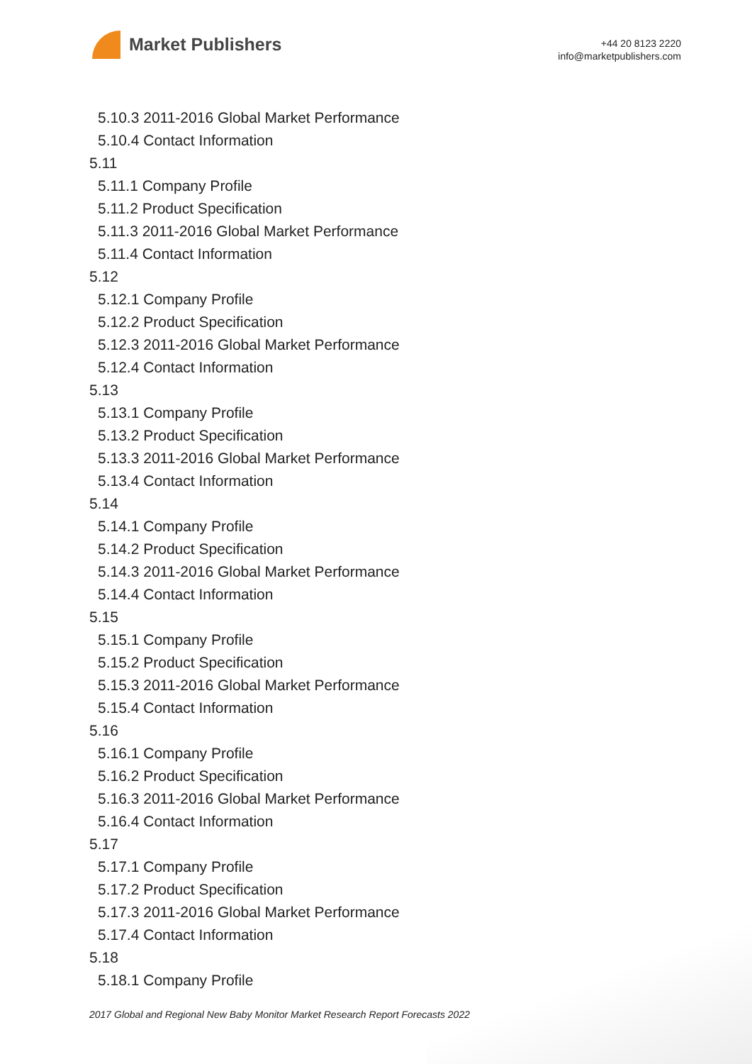Market Publishers
+44 20 8123 2220
info@marketpublishers.com
5.10.3 2011-2016 Global Market Performance
5.10.4 Contact Information
5.11
5.11.1 Company Profile
5.11.2 Product Specification
5.11.3 2011-2016 Global Market Performance
5.11.4 Contact Information
5.12
5.12.1 Company Profile
5.12.2 Product Specification
5.12.3 2011-2016 Global Market Performance
5.12.4 Contact Information
5.13
5.13.1 Company Profile
5.13.2 Product Specification
5.13.3 2011-2016 Global Market Performance
5.13.4 Contact Information
5.14
5.14.1 Company Profile
5.14.2 Product Specification
5.14.3 2011-2016 Global Market Performance
5.14.4 Contact Information
5.15
5.15.1 Company Profile
5.15.2 Product Specification
5.15.3 2011-2016 Global Market Performance
5.15.4 Contact Information
5.16
5.16.1 Company Profile
5.16.2 Product Specification
5.16.3 2011-2016 Global Market Performance
5.16.4 Contact Information
5.17
5.17.1 Company Profile
5.17.2 Product Specification
5.17.3 2011-2016 Global Market Performance
5.17.4 Contact Information
5.18
5.18.1 Company Profile
2017 Global and Regional New Baby Monitor Market Research Report Forecasts 2022